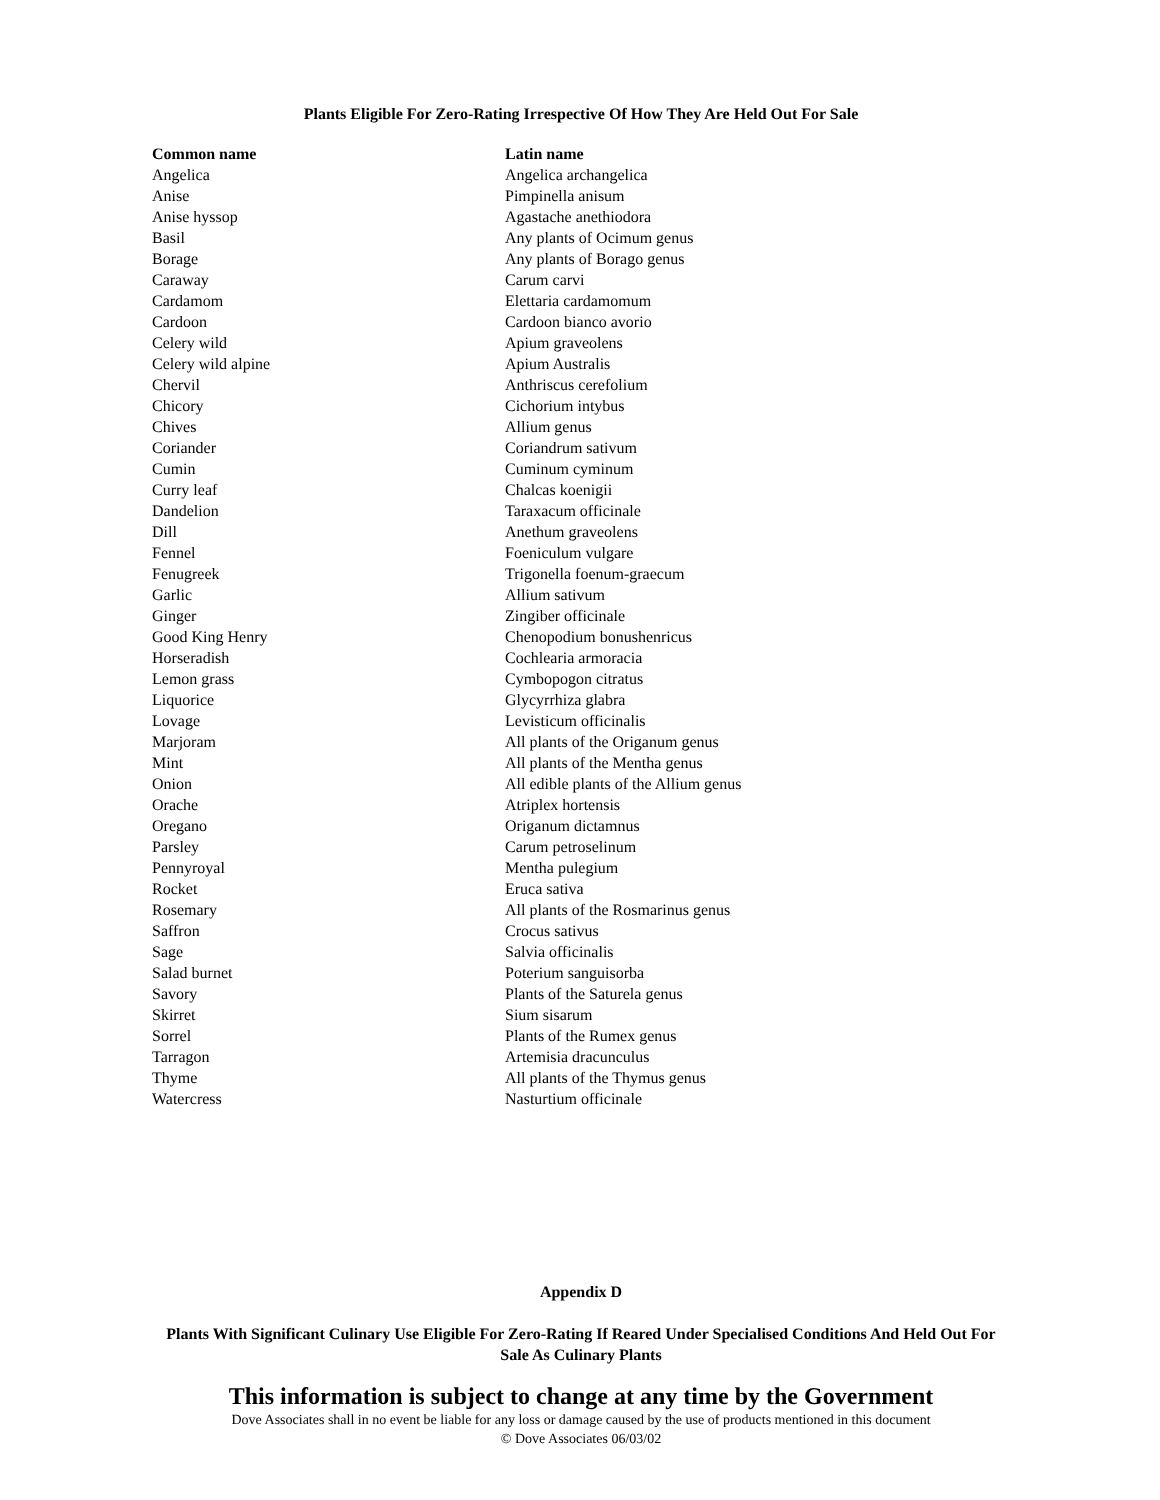Plants Eligible For Zero-Rating Irrespective Of How They Are Held Out For Sale
| Common name | Latin name |
| --- | --- |
| Angelica | Angelica archangelica |
| Anise | Pimpinella anisum |
| Anise hyssop | Agastache anethiodora |
| Basil | Any plants of Ocimum genus |
| Borage | Any plants of Borago genus |
| Caraway | Carum carvi |
| Cardamom | Elettaria cardamomum |
| Cardoon | Cardoon bianco avorio |
| Celery wild | Apium graveolens |
| Celery wild alpine | Apium Australis |
| Chervil | Anthriscus cerefolium |
| Chicory | Cichorium intybus |
| Chives | Allium genus |
| Coriander | Coriandrum sativum |
| Cumin | Cuminum cyminum |
| Curry leaf | Chalcas koenigii |
| Dandelion | Taraxacum officinale |
| Dill | Anethum graveolens |
| Fennel | Foeniculum vulgare |
| Fenugreek | Trigonella foenum-graecum |
| Garlic | Allium sativum |
| Ginger | Zingiber officinale |
| Good King Henry | Chenopodium bonushenricus |
| Horseradish | Cochlearia armoracia |
| Lemon grass | Cymbopogon citratus |
| Liquorice | Glycyrrhiza glabra |
| Lovage | Levisticum officinalis |
| Marjoram | All plants of the Origanum genus |
| Mint | All plants of the Mentha genus |
| Onion | All edible plants of the Allium genus |
| Orache | Atriplex hortensis |
| Oregano | Origanum dictamnus |
| Parsley | Carum petroselinum |
| Pennyroyal | Mentha pulegium |
| Rocket | Eruca sativa |
| Rosemary | All plants of the Rosmarinus genus |
| Saffron | Crocus sativus |
| Sage | Salvia officinalis |
| Salad burnet | Poterium sanguisorba |
| Savory | Plants of the Saturela genus |
| Skirret | Sium sisarum |
| Sorrel | Plants of the Rumex genus |
| Tarragon | Artemisia dracunculus |
| Thyme | All plants of the Thymus genus |
| Watercress | Nasturtium officinale |
Appendix D
Plants With Significant Culinary Use Eligible For Zero-Rating If Reared Under Specialised Conditions And Held Out For Sale As Culinary Plants
This information is subject to change at any time by the Government
Dove Associates shall in no event be liable for any loss or damage caused by the use of products mentioned in this document
© Dove Associates 06/03/02